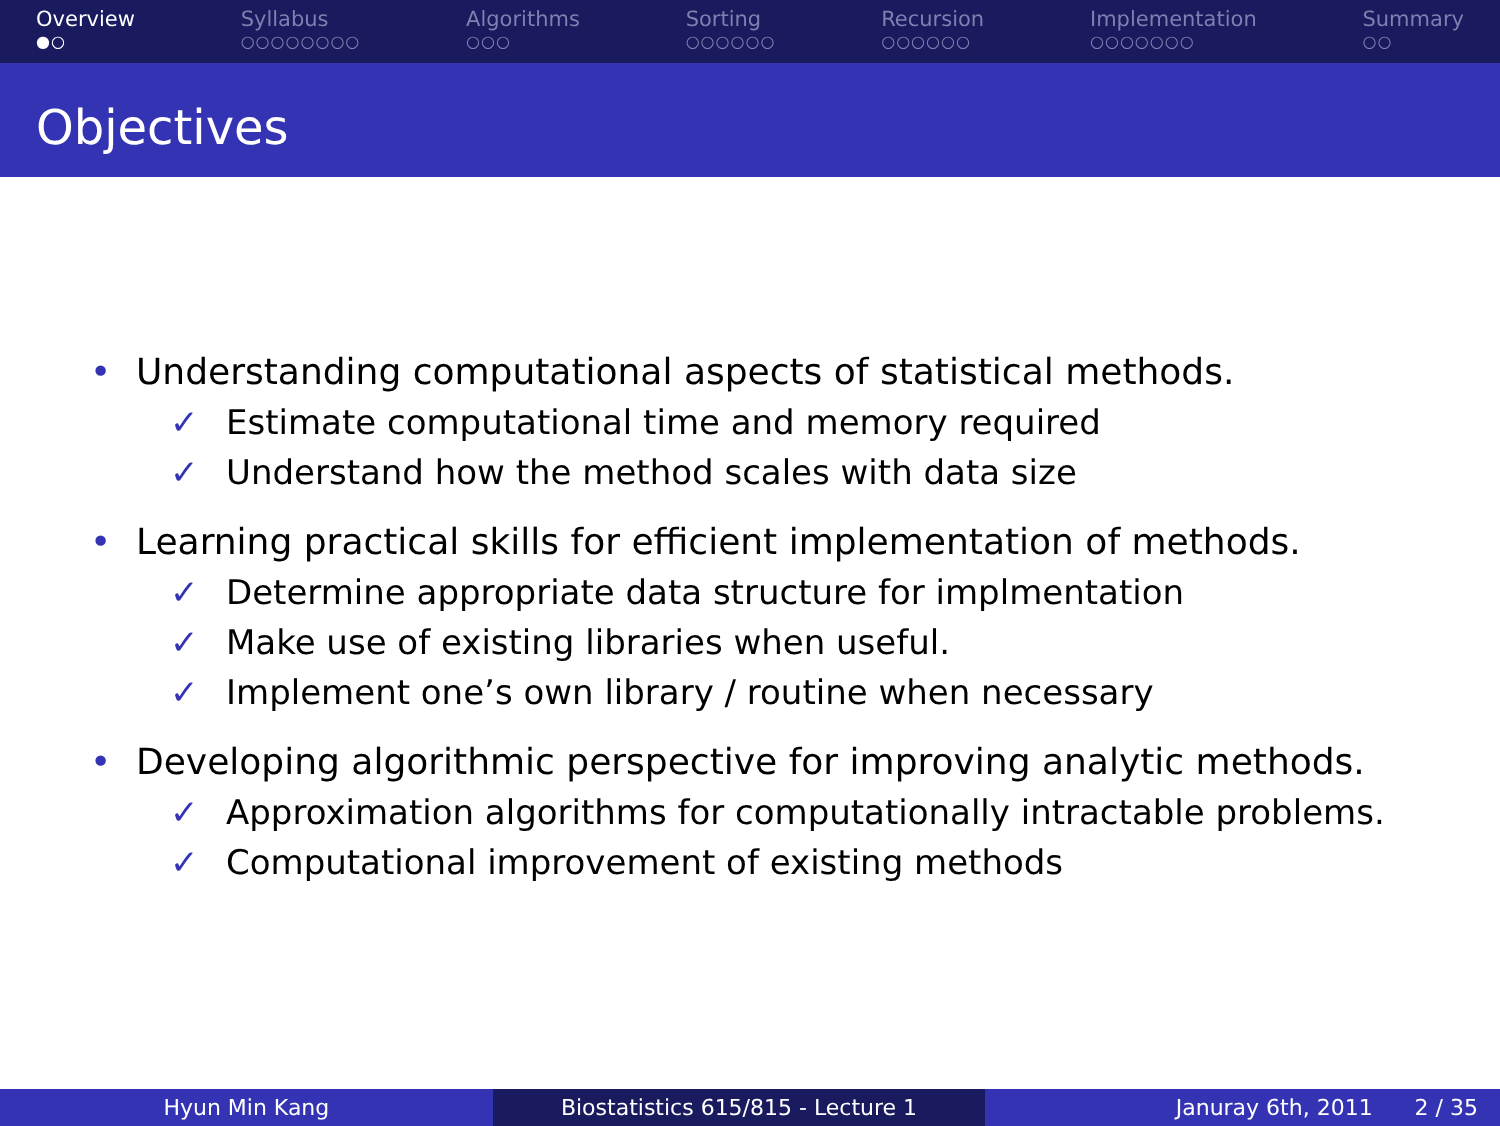Overview
●○
Syllabus
○○○○○○○○
Algorithms
○○○
Sorting
○○○○○○
Recursion
○○○○○○
Implementation
○○○○○○○
Summary
○○
Objectives
• Understanding computational aspects of statistical methods.
✓ Estimate computational time and memory required
✓ Understand how the method scales with data size
• Learning practical skills for efficient implementation of methods.
✓ Determine appropriate data structure for implmentation
✓ Make use of existing libraries when useful.
✓ Implement one’s own library / routine when necessary
• Developing algorithmic perspective for improving analytic methods.
✓ Approximation algorithms for computationally intractable problems.
✓ Computational improvement of existing methods
Hyun Min Kang Biostatistics 615/815 - Lecture 1
Januray 6th, 2011 2 / 35